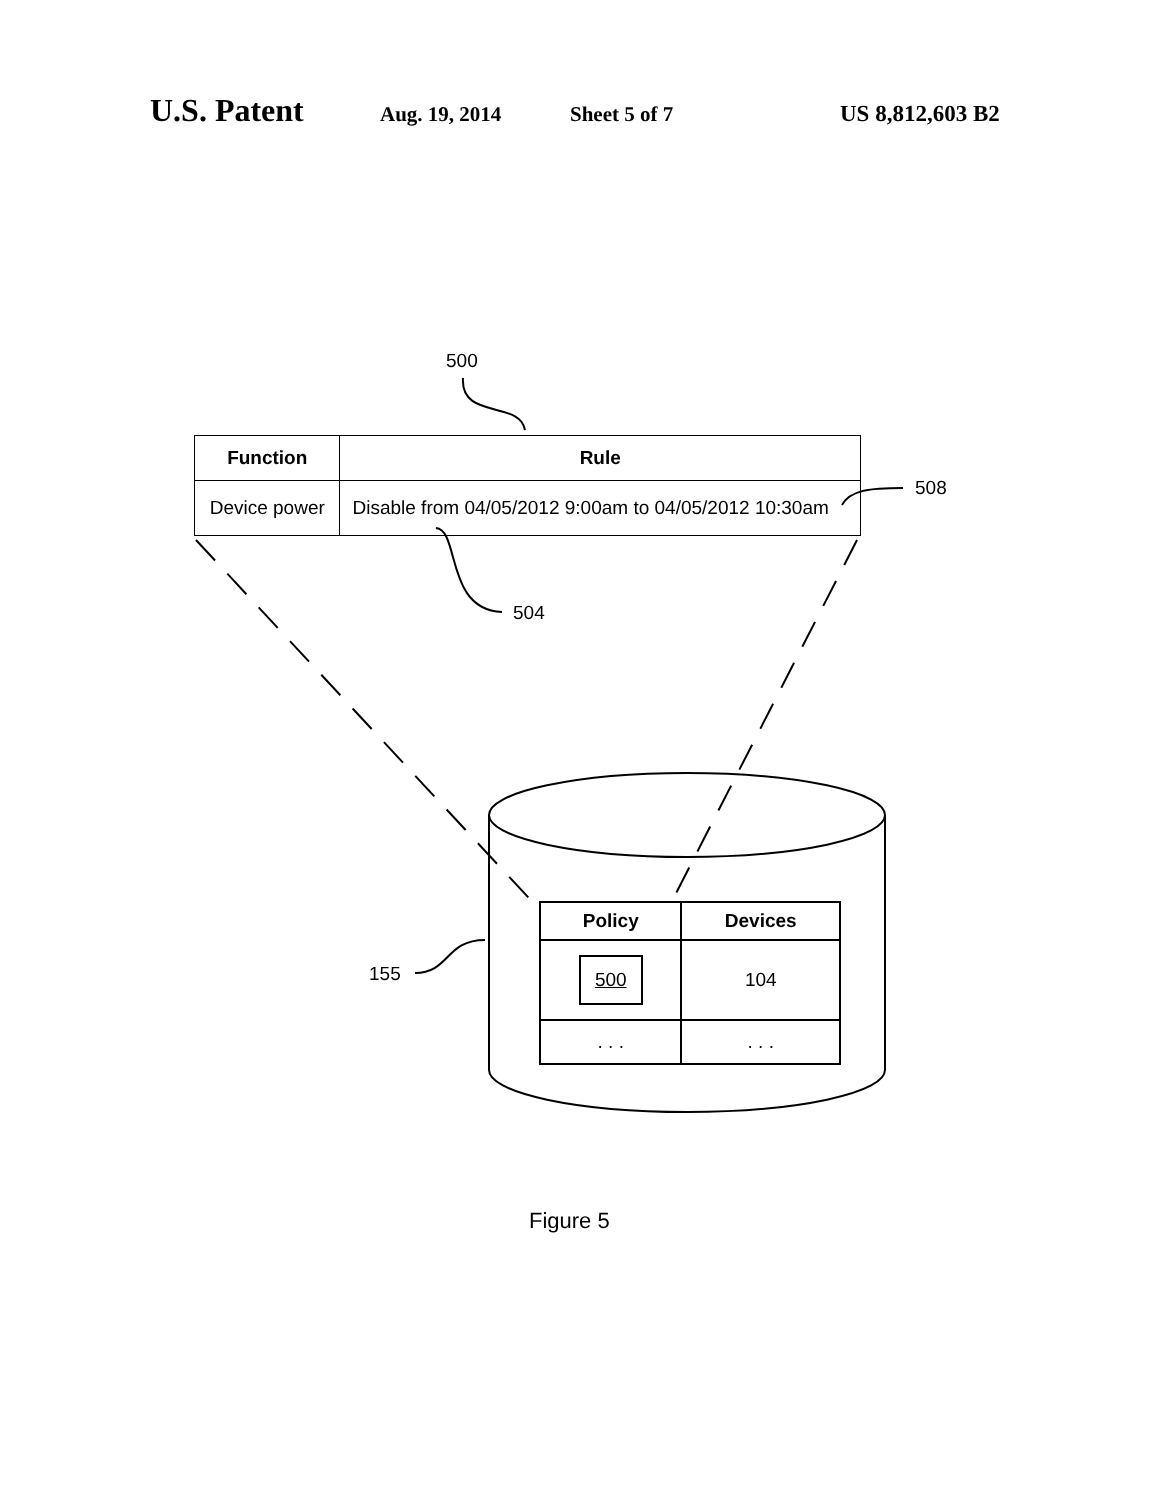U.S. Patent Aug. 19, 2014 Sheet 5 of 7 US 8,812,603 B2
500
| Function | Rule |
| --- | --- |
| Device power | Disable from 04/05/2012 9:00am to 04/05/2012 10:30am |
508
504
155
| Policy | Devices |
| --- | --- |
| 500 | 104 |
| . . . | . . . |
Figure 5